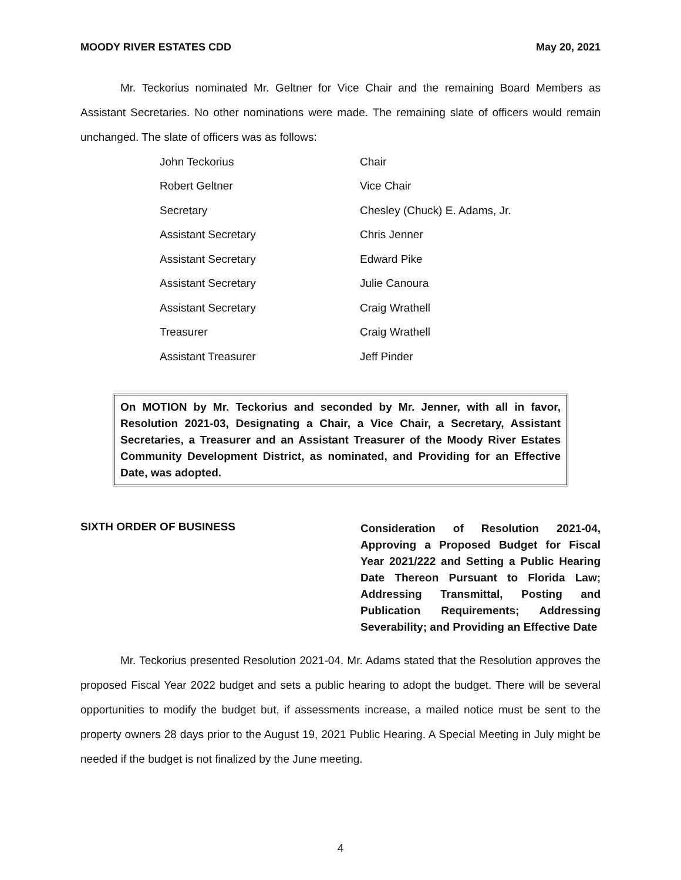MOODY RIVER ESTATES CDD May 20, 2021
Mr. Teckorius nominated Mr. Geltner for Vice Chair and the remaining Board Members as Assistant Secretaries. No other nominations were made. The remaining slate of officers would remain unchanged. The slate of officers was as follows:
| John Teckorius | Chair |
| Robert Geltner | Vice Chair |
| Secretary | Chesley (Chuck) E. Adams, Jr. |
| Assistant Secretary | Chris Jenner |
| Assistant Secretary | Edward Pike |
| Assistant Secretary | Julie Canoura |
| Assistant Secretary | Craig Wrathell |
| Treasurer | Craig Wrathell |
| Assistant Treasurer | Jeff Pinder |
On MOTION by Mr. Teckorius and seconded by Mr. Jenner, with all in favor, Resolution 2021-03, Designating a Chair, a Vice Chair, a Secretary, Assistant Secretaries, a Treasurer and an Assistant Treasurer of the Moody River Estates Community Development District, as nominated, and Providing for an Effective Date, was adopted.
SIXTH ORDER OF BUSINESS
Consideration of Resolution 2021-04, Approving a Proposed Budget for Fiscal Year 2021/222 and Setting a Public Hearing Date Thereon Pursuant to Florida Law; Addressing Transmittal, Posting and Publication Requirements; Addressing Severability; and Providing an Effective Date
Mr. Teckorius presented Resolution 2021-04. Mr. Adams stated that the Resolution approves the proposed Fiscal Year 2022 budget and sets a public hearing to adopt the budget. There will be several opportunities to modify the budget but, if assessments increase, a mailed notice must be sent to the property owners 28 days prior to the August 19, 2021 Public Hearing. A Special Meeting in July might be needed if the budget is not finalized by the June meeting.
4